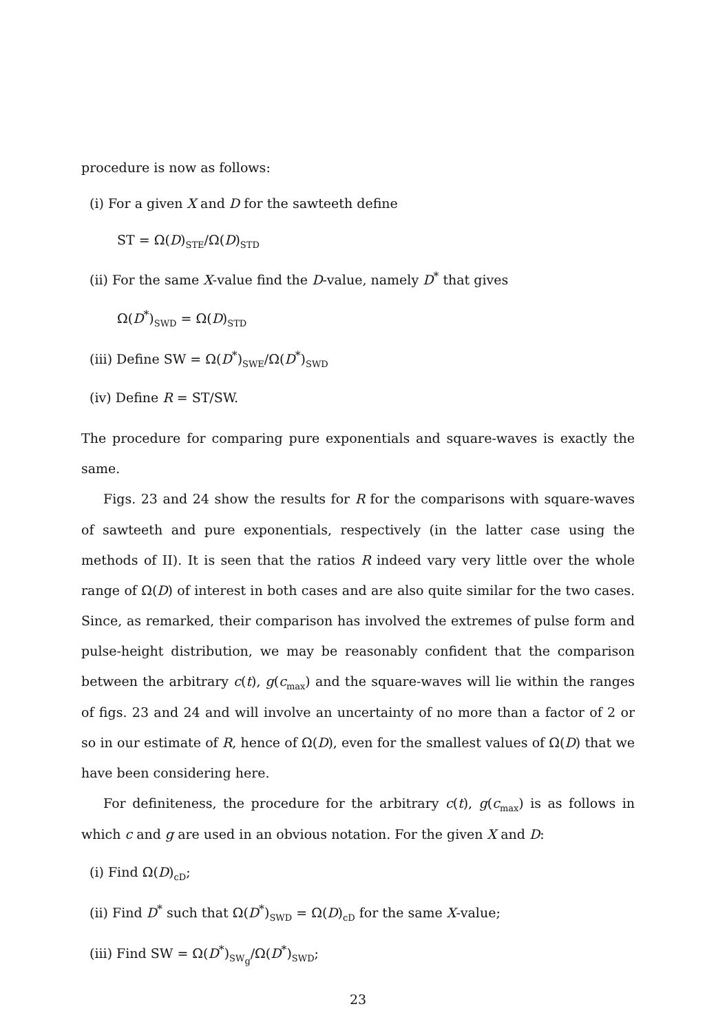procedure is now as follows:
(i) For a given X and D for the sawteeth define
ST = Ω(D)<sub>STE</sub>/Ω(D)<sub>STD</sub>
(ii) For the same X-value find the D-value, namely D<sup>*</sup> that gives
Ω(D<sup>*</sup>)<sub>SWD</sub> = Ω(D)<sub>STD</sub>
(iii) Define SW = Ω(D<sup>*</sup>)<sub>SWE</sub>/Ω(D<sup>*</sup>)<sub>SWD</sub>
(iv) Define R = ST/SW.
The procedure for comparing pure exponentials and square-waves is exactly the same.
Figs. 23 and 24 show the results for R for the comparisons with square-waves of sawteeth and pure exponentials, respectively (in the latter case using the methods of II). It is seen that the ratios R indeed vary very little over the whole range of Ω(D) of interest in both cases and are also quite similar for the two cases. Since, as remarked, their comparison has involved the extremes of pulse form and pulse-height distribution, we may be reasonably confident that the comparison between the arbitrary c(t), g(c<sub>max</sub>) and the square-waves will lie within the ranges of figs. 23 and 24 and will involve an uncertainty of no more than a factor of 2 or so in our estimate of R, hence of Ω(D), even for the smallest values of Ω(D) that we have been considering here.
For definiteness, the procedure for the arbitrary c(t), g(c<sub>max</sub>) is as follows in which c and g are used in an obvious notation. For the given X and D:
(i) Find Ω(D)<sub>cD</sub>;
(ii) Find D<sup>*</sup> such that Ω(D<sup>*</sup>)<sub>SWD</sub> = Ω(D)<sub>cD</sub> for the same X-value;
(iii) Find SW = Ω(D<sup>*</sup>)<sub>SW<sub>g</sub></sub>/Ω(D<sup>*</sup>)<sub>SWD</sub>;
23